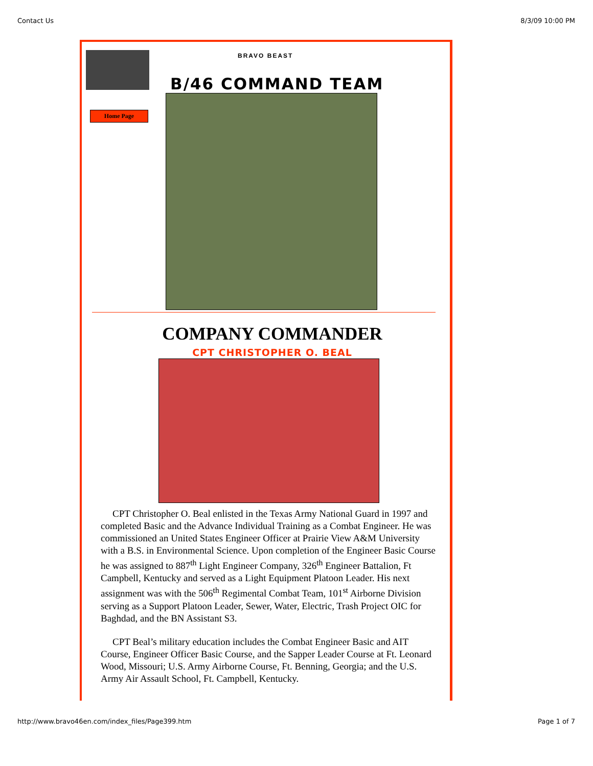Contact Us 8/3/09 10:00 PM
Home Page
BRAVO BEAST
B/46 COMMAND TEAM
COMPANY COMMANDER
CPT CHRISTOPHER O. BEAL
CPT Christopher O. Beal enlisted in the Texas Army National Guard in 1997 and completed Basic and the Advance Individual Training as a Combat Engineer. He was commissioned an United States Engineer Officer at Prairie View A&M University with a B.S. in Environmental Science. Upon completion of the Engineer Basic Course he was assigned to 887<sup>th</sup> Light Engineer Company, 326<sup>th</sup> Engineer Battalion, Ft Campbell, Kentucky and served as a Light Equipment Platoon Leader. His next assignment was with the 506<sup>th</sup> Regimental Combat Team, 101<sup>st</sup> Airborne Division serving as a Support Platoon Leader, Sewer, Water, Electric, Trash Project OIC for Baghdad, and the BN Assistant S3.
CPT Beal’s military education includes the Combat Engineer Basic and AIT Course, Engineer Officer Basic Course, and the Sapper Leader Course at Ft. Leonard Wood, Missouri; U.S. Army Airborne Course, Ft. Benning, Georgia; and the U.S. Army Air Assault School, Ft. Campbell, Kentucky.
http://www.bravo46en.com/index_files/Page399.htm Page 1 of 7